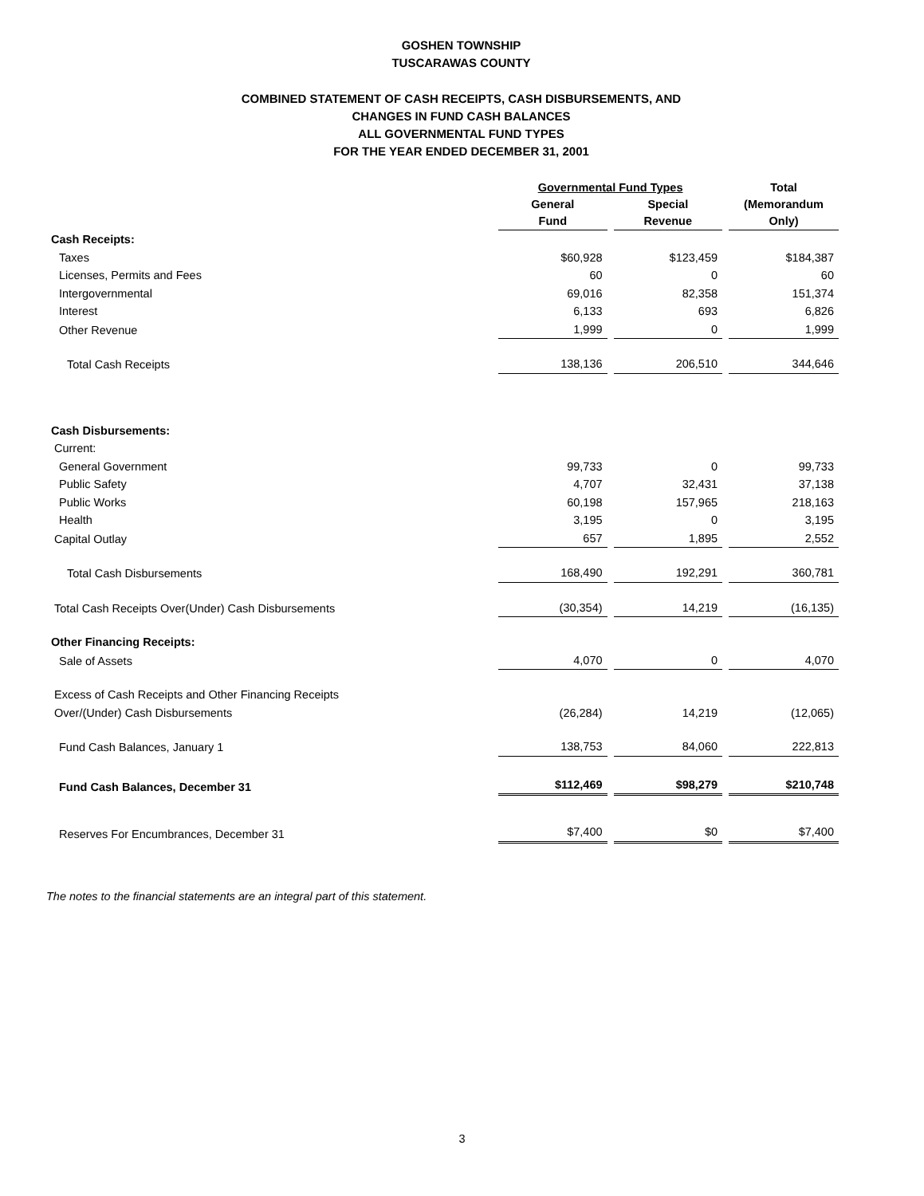GOSHEN TOWNSHIP
TUSCARAWAS COUNTY
COMBINED STATEMENT OF CASH RECEIPTS, CASH DISBURSEMENTS, AND
CHANGES IN FUND CASH BALANCES
ALL GOVERNMENTAL FUND TYPES
FOR THE YEAR ENDED DECEMBER 31, 2001
| | Governmental Fund Types | | Total |
| --- | --- | --- | --- |
| | General Fund | Special Revenue | (Memorandum Only) |
| Cash Receipts: | | | |
| Taxes | $60,928 | $123,459 | $184,387 |
| Licenses, Permits and Fees | 60 | 0 | 60 |
| Intergovernmental | 69,016 | 82,358 | 151,374 |
| Interest | 6,133 | 693 | 6,826 |
| Other Revenue | 1,999 | 0 | 1,999 |
| Total Cash Receipts | 138,136 | 206,510 | 344,646 |
| Cash Disbursements: | | | |
| Current: | | | |
| General Government | 99,733 | 0 | 99,733 |
| Public Safety | 4,707 | 32,431 | 37,138 |
| Public Works | 60,198 | 157,965 | 218,163 |
| Health | 3,195 | 0 | 3,195 |
| Capital Outlay | 657 | 1,895 | 2,552 |
| Total Cash Disbursements | 168,490 | 192,291 | 360,781 |
| Total Cash Receipts Over(Under) Cash Disbursements | (30,354) | 14,219 | (16,135) |
| Other Financing Receipts: | | | |
| Sale of Assets | 4,070 | 0 | 4,070 |
| Excess of Cash Receipts and Other Financing Receipts Over/(Under) Cash Disbursements | (26,284) | 14,219 | (12,065) |
| Fund Cash Balances, January 1 | 138,753 | 84,060 | 222,813 |
| Fund Cash Balances, December 31 | $112,469 | $98,279 | $210,748 |
| Reserves For Encumbrances, December 31 | $7,400 | $0 | $7,400 |
The notes to the financial statements are an integral part of this statement.
3